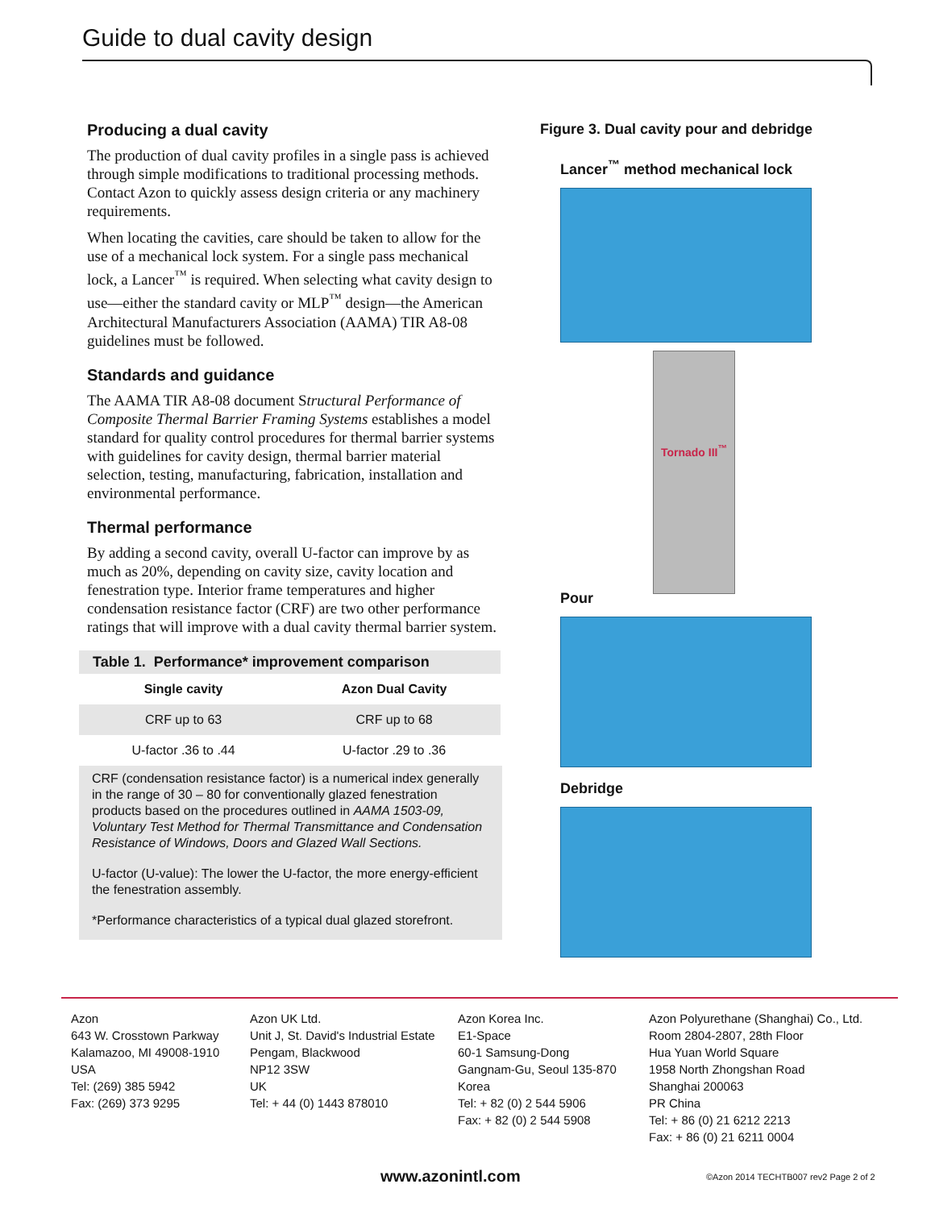Guide to dual cavity design
Producing a dual cavity
The production of dual cavity profiles in a single pass is achieved through simple modifications to traditional processing methods. Contact Azon to quickly assess design criteria or any machinery requirements.
When locating the cavities, care should be taken to allow for the use of a mechanical lock system. For a single pass mechanical lock, a Lancer<sup>™</sup> is required. When selecting what cavity design to use—either the standard cavity or MLP<sup>™</sup> design—the American Architectural Manufacturers Association (AAMA) TIR A8-08 guidelines must be followed.
Standards and guidance
The AAMA TIR A8-08 document Structural Performance of Composite Thermal Barrier Framing Systems establishes a model standard for quality control procedures for thermal barrier systems with guidelines for cavity design, thermal barrier material selection, testing, manufacturing, fabrication, installation and environmental performance.
Thermal performance
By adding a second cavity, overall U-factor can improve by as much as 20%, depending on cavity size, cavity location and fenestration type. Interior frame temperatures and higher condensation resistance factor (CRF) are two other performance ratings that will improve with a dual cavity thermal barrier system.
Table 1. Performance* improvement comparison
| Single cavity | Azon Dual Cavity |
| --- | --- |
| CRF up to 63 | CRF up to 68 |
| U-factor .36 to .44 | U-factor .29 to .36 |
CRF (condensation resistance factor) is a numerical index generally in the range of 30 – 80 for conventionally glazed fenestration products based on the procedures outlined in AAMA 1503-09, Voluntary Test Method for Thermal Transmittance and Condensation Resistance of Windows, Doors and Glazed Wall Sections.
U-factor (U-value): The lower the U-factor, the more energy-efficient the fenestration assembly.
*Performance characteristics of a typical dual glazed storefront.
Figure 3. Dual cavity pour and debridge
Lancer<sup>™</sup> method mechanical lock
Tornado III<sup>™</sup>
Pour
Debridge
Azon
643 W. Crosstown Parkway
Kalamazoo, MI 49008-1910
USA
Tel: (269) 385 5942
Fax: (269) 373 9295
Azon UK Ltd.
Unit J, St. David's Industrial Estate
Pengam, Blackwood
NP12 3SW
UK
Tel: + 44 (0) 1443 878010
Azon Korea Inc.
E1-Space
60-1 Samsung-Dong
Gangnam-Gu, Seoul 135-870
Korea
Tel: + 82 (0) 2 544 5906
Fax: + 82 (0) 2 544 5908
Azon Polyurethane (Shanghai) Co., Ltd.
Room 2804-2807, 28th Floor
Hua Yuan World Square
1958 North Zhongshan Road
Shanghai 200063
PR China
Tel: + 86 (0) 21 6212 2213
Fax: + 86 (0) 21 6211 0004
www.azonintl.com
©Azon 2014 TECHTB007 rev2 Page 2 of 2